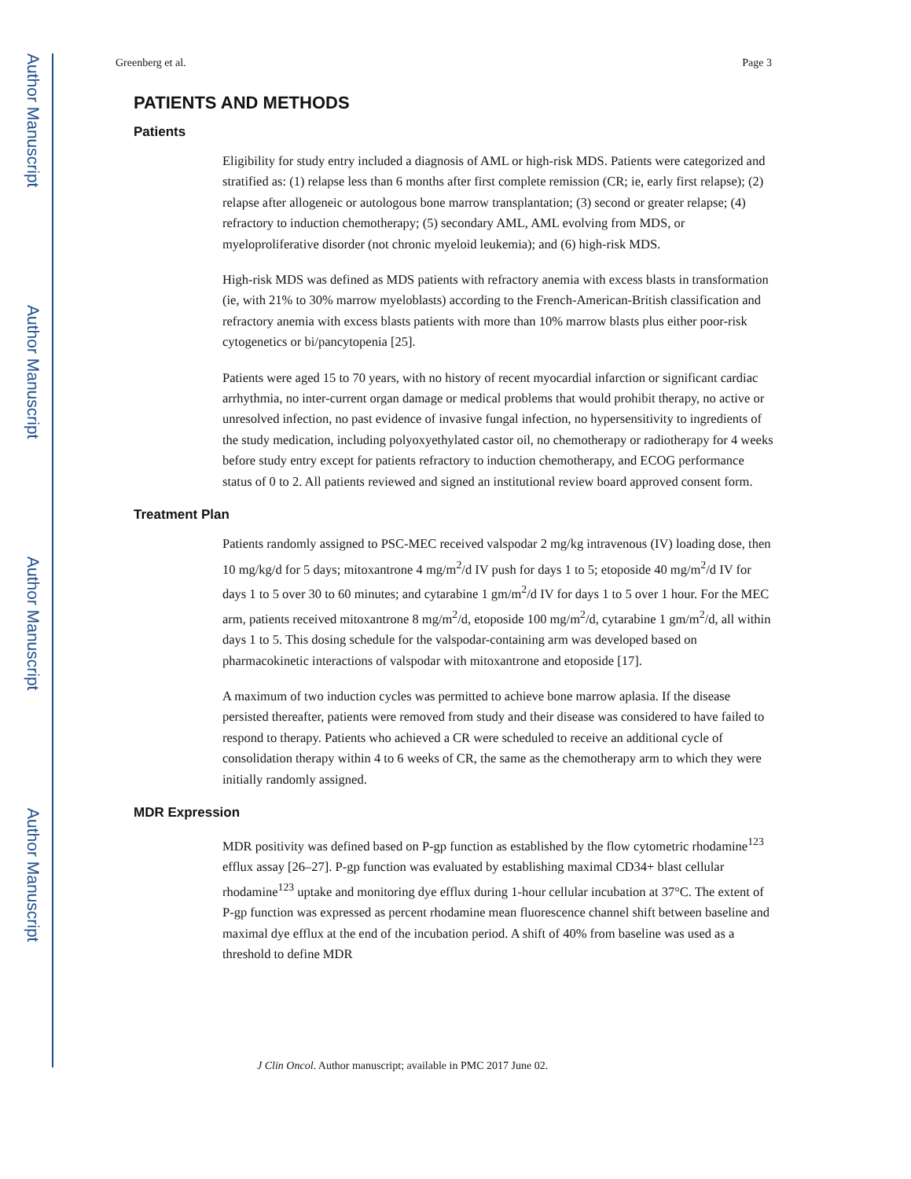Author Manuscript
Author Manuscript
Author Manuscript
Author Manuscript
Greenberg et al. Page 3
PATIENTS AND METHODS
Patients
Eligibility for study entry included a diagnosis of AML or high-risk MDS. Patients were categorized and stratified as: (1) relapse less than 6 months after first complete remission (CR; ie, early first relapse); (2) relapse after allogeneic or autologous bone marrow transplantation; (3) second or greater relapse; (4) refractory to induction chemotherapy; (5) secondary AML, AML evolving from MDS, or myeloproliferative disorder (not chronic myeloid leukemia); and (6) high-risk MDS.
High-risk MDS was defined as MDS patients with refractory anemia with excess blasts in transformation (ie, with 21% to 30% marrow myeloblasts) according to the French-American-British classification and refractory anemia with excess blasts patients with more than 10% marrow blasts plus either poor-risk cytogenetics or bi/pancytopenia [25].
Patients were aged 15 to 70 years, with no history of recent myocardial infarction or significant cardiac arrhythmia, no inter-current organ damage or medical problems that would prohibit therapy, no active or unresolved infection, no past evidence of invasive fungal infection, no hypersensitivity to ingredients of the study medication, including polyoxyethylated castor oil, no chemotherapy or radiotherapy for 4 weeks before study entry except for patients refractory to induction chemotherapy, and ECOG performance status of 0 to 2. All patients reviewed and signed an institutional review board approved consent form.
Treatment Plan
Patients randomly assigned to PSC-MEC received valspodar 2 mg/kg intravenous (IV) loading dose, then 10 mg/kg/d for 5 days; mitoxantrone 4 mg/m<sup>2</sup>/d IV push for days 1 to 5; etoposide 40 mg/m<sup>2</sup>/d IV for days 1 to 5 over 30 to 60 minutes; and cytarabine 1 gm/m<sup>2</sup>/d IV for days 1 to 5 over 1 hour. For the MEC arm, patients received mitoxantrone 8 mg/m<sup>2</sup>/d, etoposide 100 mg/m<sup>2</sup>/d, cytarabine 1 gm/m<sup>2</sup>/d, all within days 1 to 5. This dosing schedule for the valspodar-containing arm was developed based on pharmacokinetic interactions of valspodar with mitoxantrone and etoposide [17].
A maximum of two induction cycles was permitted to achieve bone marrow aplasia. If the disease persisted thereafter, patients were removed from study and their disease was considered to have failed to respond to therapy. Patients who achieved a CR were scheduled to receive an additional cycle of consolidation therapy within 4 to 6 weeks of CR, the same as the chemotherapy arm to which they were initially randomly assigned.
MDR Expression
MDR positivity was defined based on P-gp function as established by the flow cytometric rhodamine<sup>123</sup> efflux assay [26–27]. P-gp function was evaluated by establishing maximal CD34+ blast cellular rhodamine<sup>123</sup> uptake and monitoring dye efflux during 1-hour cellular incubation at 37°C. The extent of P-gp function was expressed as percent rhodamine mean fluorescence channel shift between baseline and maximal dye efflux at the end of the incubation period. A shift of 40% from baseline was used as a threshold to define MDR
J Clin Oncol. Author manuscript; available in PMC 2017 June 02.